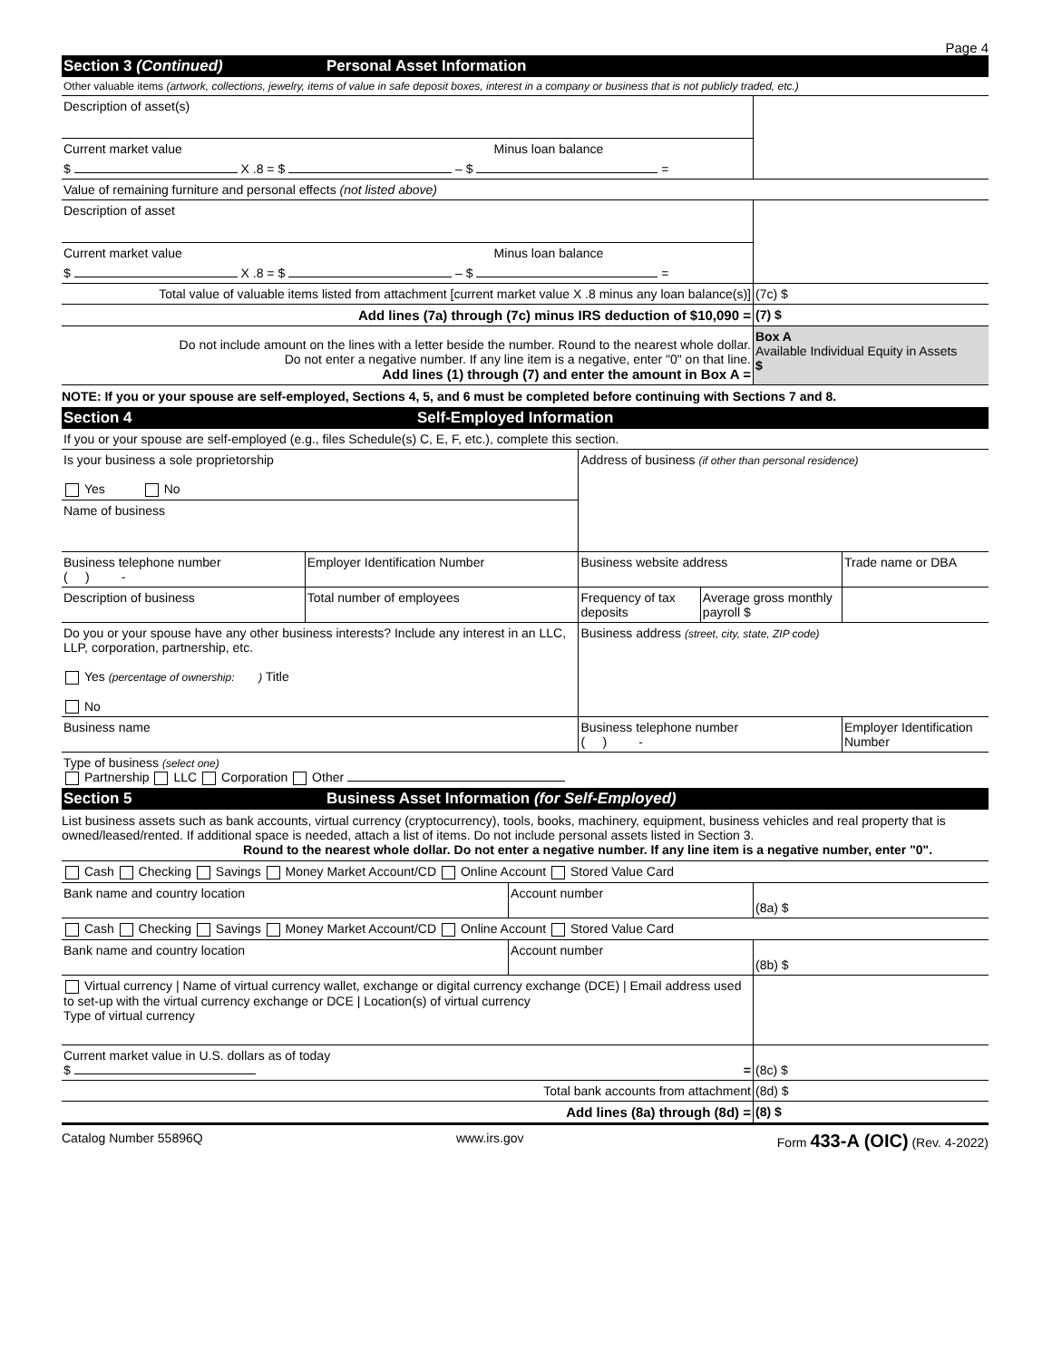Page 4
Section 3 (Continued) Personal Asset Information
| Other valuable items (artwork, collections, jewelry, items of value in safe deposit boxes, interest in a company or business that is not publicly traded, etc.) | |
| Description of asset(s) | |
| Current market value Minus loan balance | |
| $ X .8 = $ – $ = | |
| Value of remaining furniture and personal effects (not listed above) | |
| Description of asset | |
| Current market value Minus loan balance | |
| $ X .8 = $ – $ = | |
| Total value of valuable items listed from attachment [current market value X .8 minus any loan balance(s)] | (7c) $ |
| Add lines (7a) through (7c) minus IRS deduction of $10,090 = | (7) $ |
| Do not include amount on the lines with a letter beside the number. Round to the nearest whole dollar. Do not enter a negative number. If any line item is a negative, enter "0" on that line. Add lines (1) through (7) and enter the amount in Box A = | Box A Available Individual Equity in Assets $ |
NOTE: If you or your spouse are self-employed, Sections 4, 5, and 6 must be completed before continuing with Sections 7 and 8.
Section 4 Self-Employed Information
| If you or your spouse are self-employed (e.g., files Schedule(s) C, E, F, etc.), complete this section. | | | | |
| Is your business a sole proprietorship Yes No | | Address of business (if other than personal residence) | | |
| Name of business | | | | |
| Business telephone number ( ) - | Employer Identification Number | Business website address | | Trade name or DBA |
| Description of business | Total number of employees | Frequency of tax deposits | Average gross monthly payroll $ | |
| Do you or your spouse have any other business interests? Include any interest in an LLC, LLP, corporation, partnership, etc. Yes (percentage of ownership: ) Title No | | Business address (street, city, state, ZIP code) | | |
| Business name | | Business telephone number ( ) - | | Employer Identification Number |
| Type of business (select one) Partnership LLC Corporation Other | | | | |
Section 5 Business Asset Information (for Self-Employed)
List business assets such as bank accounts, virtual currency (cryptocurrency), tools, books, machinery, equipment, business vehicles and real property that is owned/leased/rented. If additional space is needed, attach a list of items. Do not include personal assets listed in Section 3.
Round to the nearest whole dollar. Do not enter a negative number. If any line item is a negative number, enter "0".
| Cash Checking Savings Money Market Account/CD Online Account Stored Value Card | | |
| Bank name and country location | Account number | (8a) $ |
| Cash Checking Savings Money Market Account/CD Online Account Stored Value Card | | |
| Bank name and country location | Account number | (8b) $ |
| Virtual currency / Name of virtual currency wallet, exchange or digital currency exchange (DCE) / Email address used to set-up with the virtual currency exchange or DCE / Location(s) of virtual currency Type of virtual currency | | |
| Current market value in U.S. dollars as of today $ = | | (8c) $ |
| Total bank accounts from attachment | | (8d) $ |
| Add lines (8a) through (8d) = | | (8) $ |
Catalog Number 55896Q www.irs.gov Form 433-A (OIC) (Rev. 4-2022)